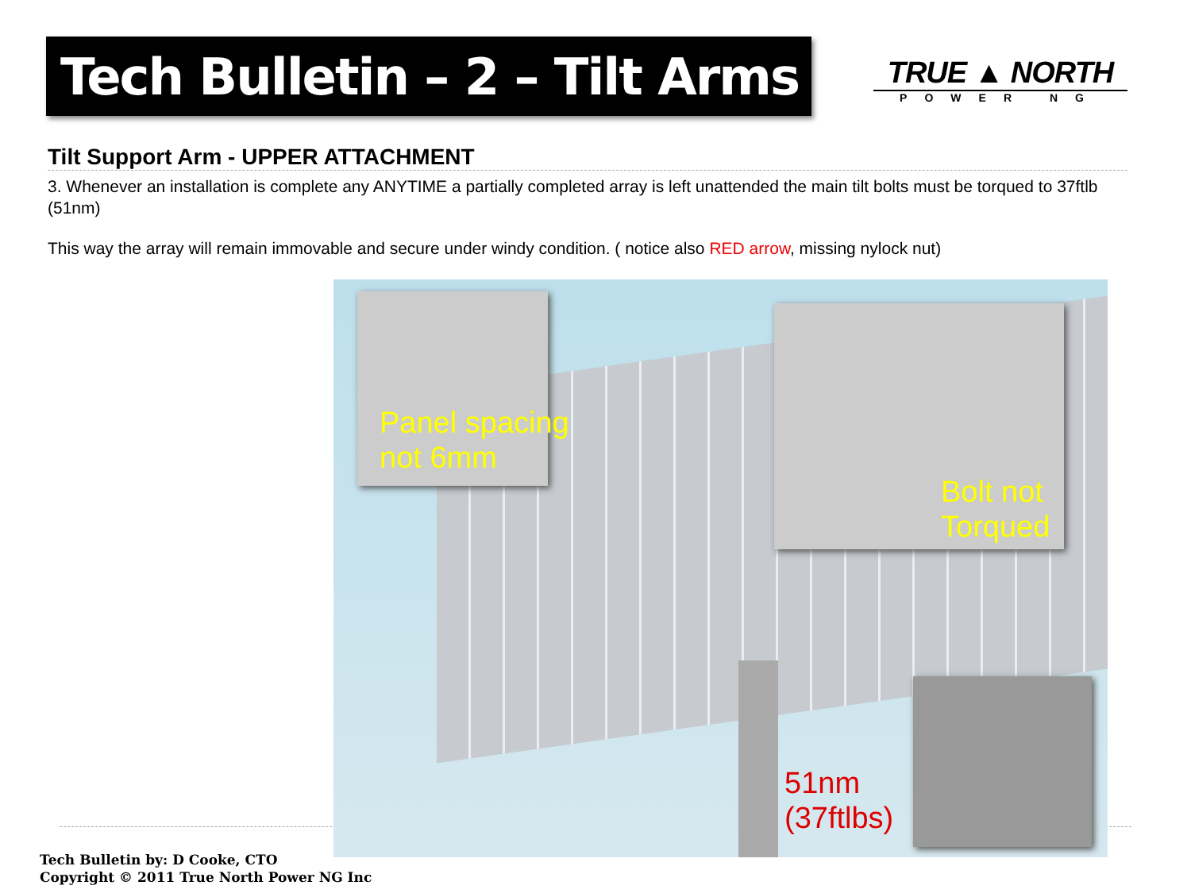Tech Bulletin – 2 – Tilt Arms
TRUE ▲ NORTH
POWER NG
Tilt Support Arm - UPPER ATTACHMENT
3. Whenever an installation is complete any ANYTIME a partially completed array is left unattended the main tilt bolts must be torqued to 37ftlb (51nm)
This way the array will remain immovable and secure under windy condition. ( notice also RED arrow, missing nylock nut)
Panel spacing
not 6mm
Bolt not
Torqued
51nm
(37ftlbs)
Tech Bulletin by: D Cooke, CTO
Copyright © 2011 True North Power NG Inc